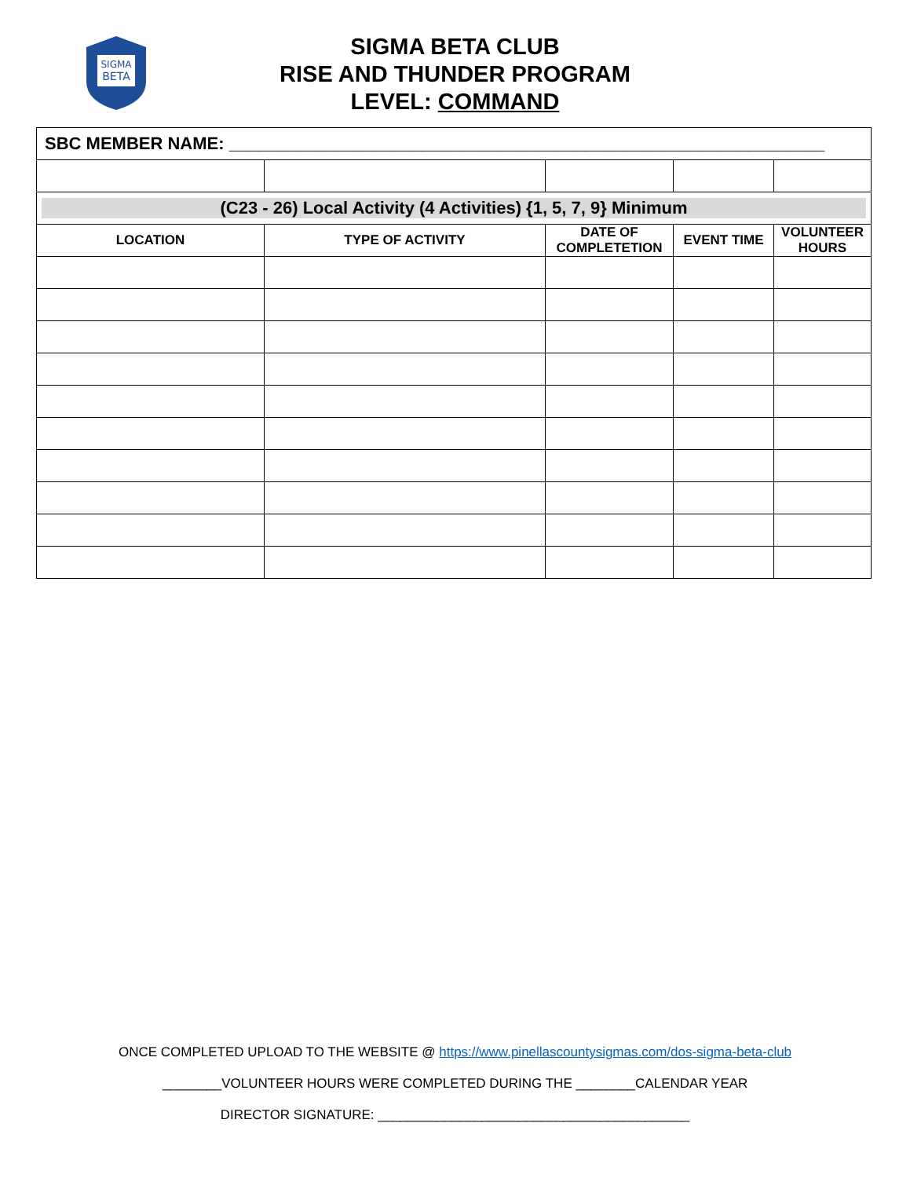SIGMA
BETA
SIGMA BETA CLUB
RISE AND THUNDER PROGRAM
LEVEL: COMMAND
| SBC MEMBER NAME: ______________________________________________________________ | | | | |
| (C23 - 26) Local Activity (4 Activities) {1, 5, 7, 9} Minimum | | | | |
| LOCATION | TYPE OF ACTIVITY | DATE OF COMPLETETION | EVENT TIME | VOLUNTEER HOURS |
ONCE COMPLETED UPLOAD TO THE WEBSITE @ https://www.pinellascountysigmas.com/dos-sigma-beta-club
________VOLUNTEER HOURS WERE COMPLETED DURING THE ________CALENDAR YEAR
DIRECTOR SIGNATURE: __________________________________________